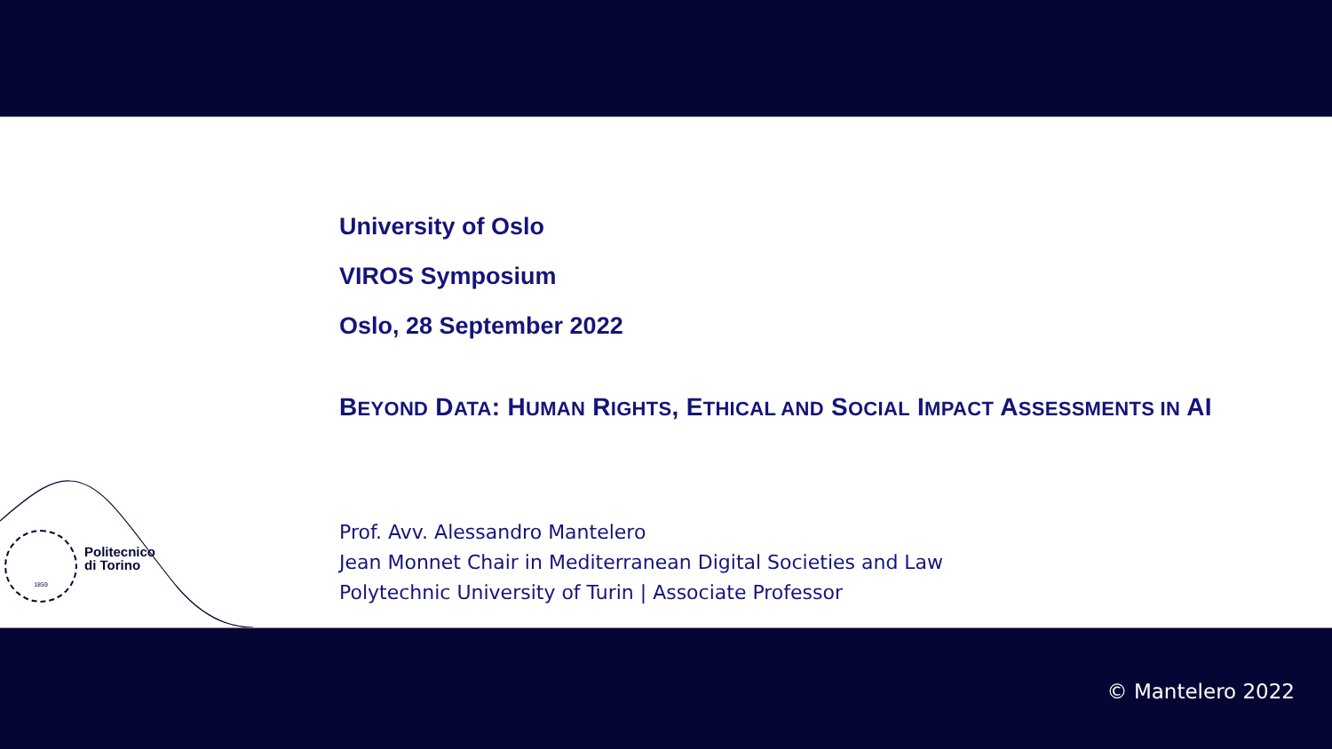University of Oslo
VIROS Symposium
Oslo, 28 September 2022
BEYOND DATA: HUMAN RIGHTS, ETHICAL AND SOCIAL IMPACT ASSESSMENTS IN AI
Prof. Avv. Alessandro Mantelero
Jean Monnet Chair in Mediterranean Digital Societies and Law
Polytechnic University of Turin | Associate Professor
1859
Politecnico
di Torino
© Mantelero 2022